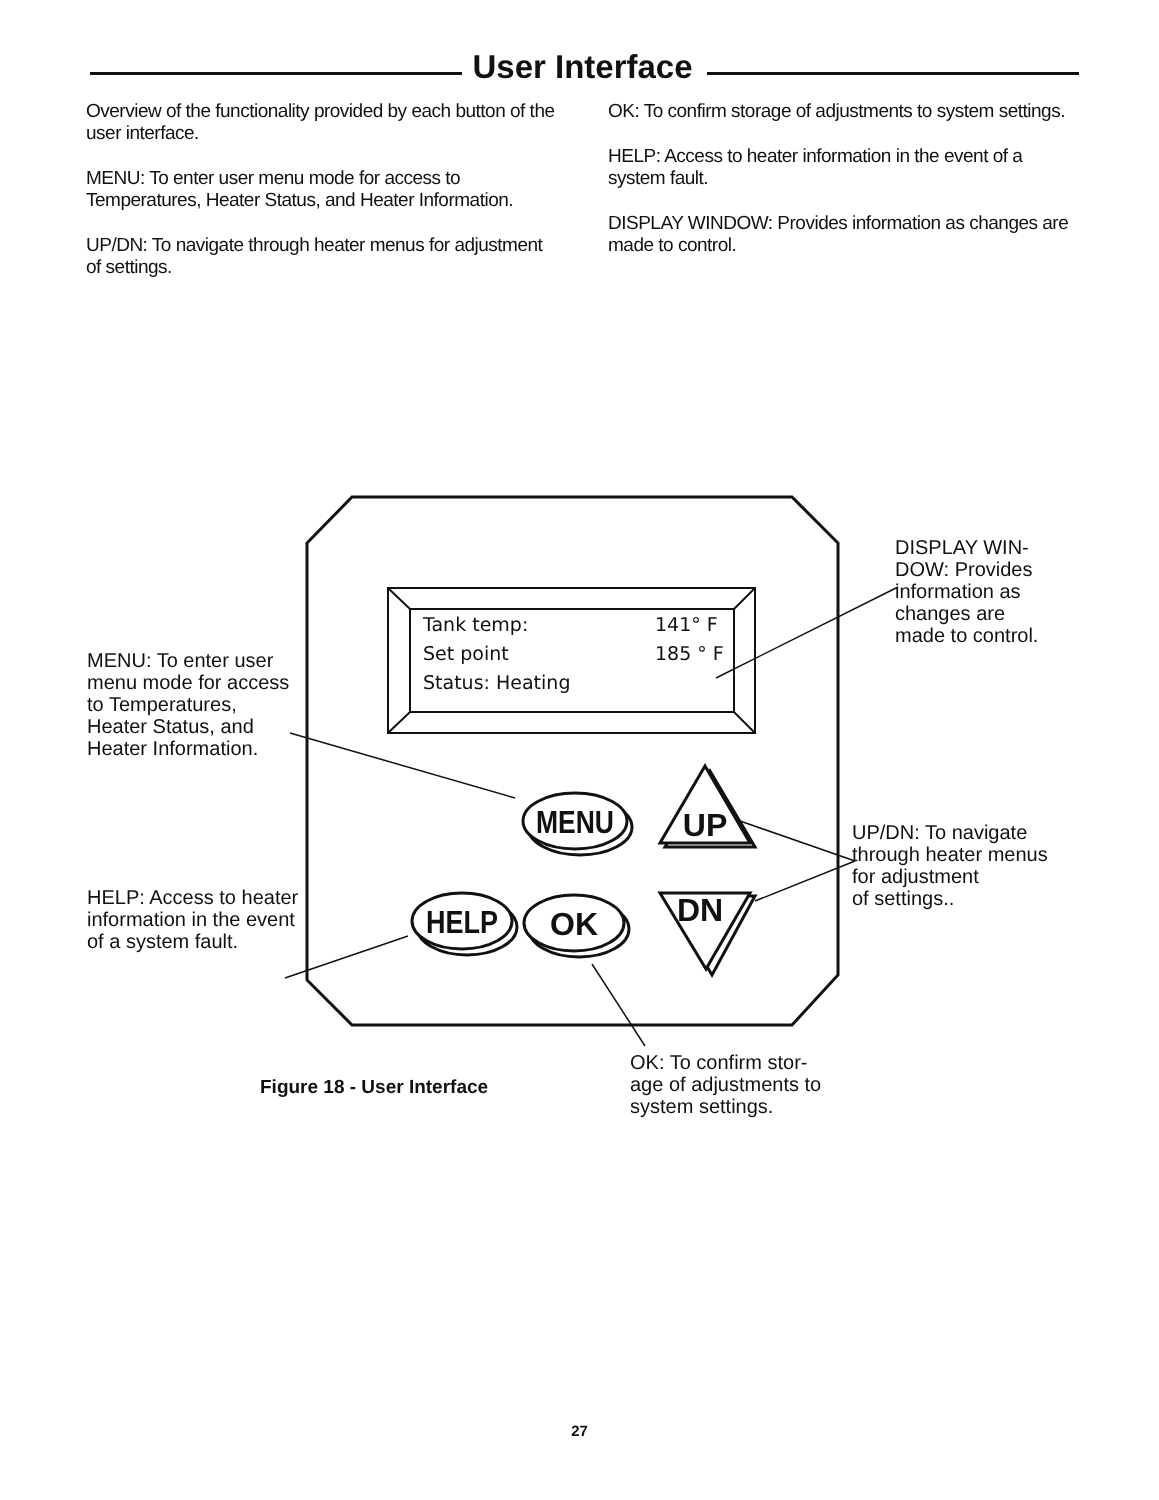User Interface
Overview of the functionality provided by each button of the user interface.
MENU: To enter user menu mode for access to Temperatures, Heater Status, and Heater Information.
UP/DN: To navigate through heater menus for adjustment of settings.
OK: To confirm storage of adjustments to system settings.
HELP: Access to heater information in the event of a system fault.
DISPLAY WINDOW: Provides information as changes are made to control.
MENU
UP
HELP
OK
DN
Tank temp:
141° F
Set point
185 ° F
Status: Heating
MENU: To enter user menu mode for access to Temperatures, Heater Status, and Heater Information.
HELP: Access to heater information in the event of a system fault.
DISPLAY WIN-
DOW: Provides
information as
changes are
made to control.
UP/DN: To navigate
through heater menus
for adjustment
of settings..
Figure 18 - User Interface
OK: To confirm stor-
age of adjustments to
system settings.
27